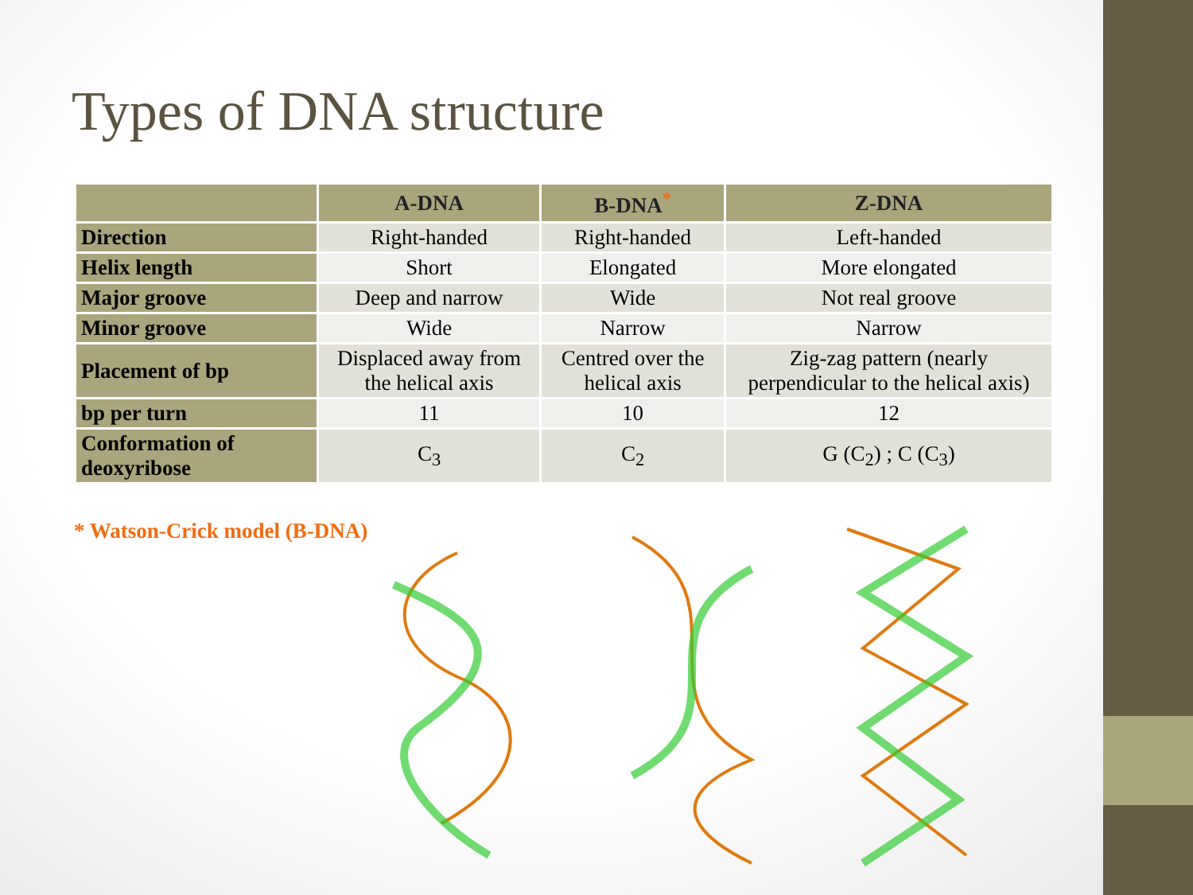Types of DNA structure
| | A-DNA | B-DNA<sup>*</sup> | Z-DNA |
| --- | --- | --- | --- |
| Direction | Right-handed | Right-handed | Left-handed |
| Helix length | Short | Elongated | More elongated |
| Major groove | Deep and narrow | Wide | Not real groove |
| Minor groove | Wide | Narrow | Narrow |
| Placement of bp | Displaced away from the helical axis | Centred over the helical axis | Zig-zag pattern (nearly perpendicular to the helical axis) |
| bp per turn | 11 | 10 | 12 |
| Conformation of deoxyribose | C<sub>3</sub> | C<sub>2</sub> | G (C<sub>2</sub>) ; C (C<sub>3</sub>) |
* Watson-Crick model (B-DNA)